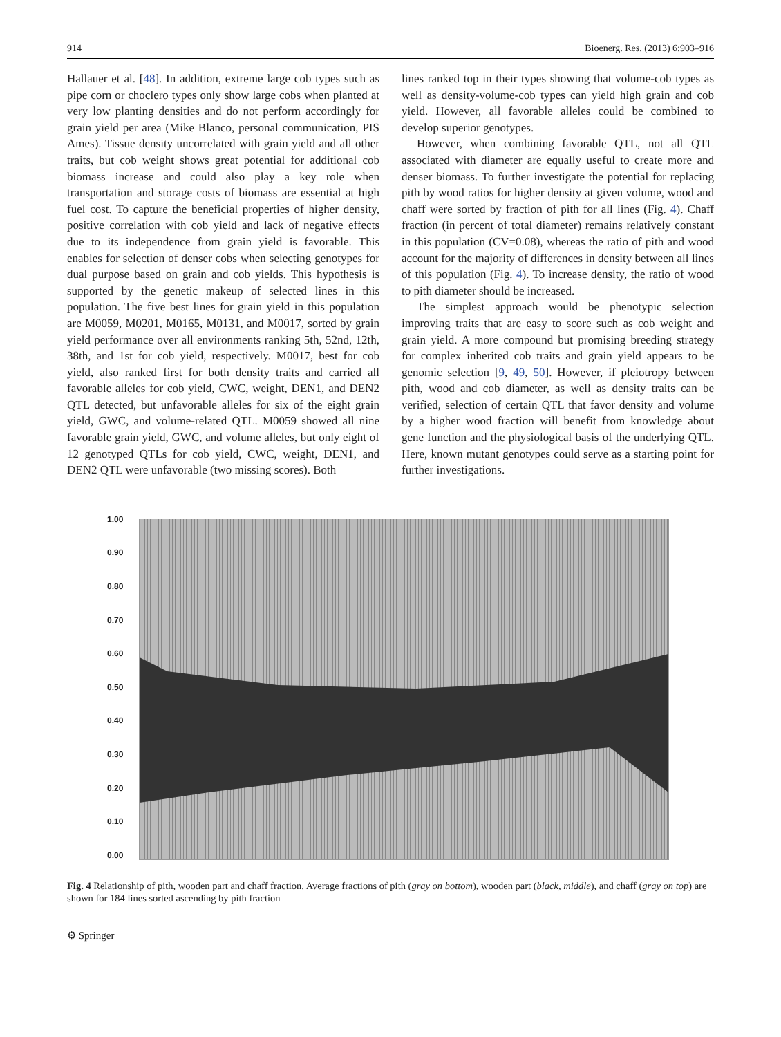914 Bioenerg. Res. (2013) 6:903–916
Hallauer et al. [48]. In addition, extreme large cob types such as pipe corn or choclero types only show large cobs when planted at very low planting densities and do not perform accordingly for grain yield per area (Mike Blanco, personal communication, PIS Ames). Tissue density uncorrelated with grain yield and all other traits, but cob weight shows great potential for additional cob biomass increase and could also play a key role when transportation and storage costs of biomass are essential at high fuel cost. To capture the beneficial properties of higher density, positive correlation with cob yield and lack of negative effects due to its independence from grain yield is favorable. This enables for selection of denser cobs when selecting genotypes for dual purpose based on grain and cob yields. This hypothesis is supported by the genetic makeup of selected lines in this population. The five best lines for grain yield in this population are M0059, M0201, M0165, M0131, and M0017, sorted by grain yield performance over all environments ranking 5th, 52nd, 12th, 38th, and 1st for cob yield, respectively. M0017, best for cob yield, also ranked first for both density traits and carried all favorable alleles for cob yield, CWC, weight, DEN1, and DEN2 QTL detected, but unfavorable alleles for six of the eight grain yield, GWC, and volume-related QTL. M0059 showed all nine favorable grain yield, GWC, and volume alleles, but only eight of 12 genotyped QTLs for cob yield, CWC, weight, DEN1, and DEN2 QTL were unfavorable (two missing scores). Both
lines ranked top in their types showing that volume-cob types as well as density-volume-cob types can yield high grain and cob yield. However, all favorable alleles could be combined to develop superior genotypes.
However, when combining favorable QTL, not all QTL associated with diameter are equally useful to create more and denser biomass. To further investigate the potential for replacing pith by wood ratios for higher density at given volume, wood and chaff were sorted by fraction of pith for all lines (Fig. 4). Chaff fraction (in percent of total diameter) remains relatively constant in this population (CV=0.08), whereas the ratio of pith and wood account for the majority of differences in density between all lines of this population (Fig. 4). To increase density, the ratio of wood to pith diameter should be increased.
The simplest approach would be phenotypic selection improving traits that are easy to score such as cob weight and grain yield. A more compound but promising breeding strategy for complex inherited cob traits and grain yield appears to be genomic selection [9, 49, 50]. However, if pleiotropy between pith, wood and cob diameter, as well as density traits can be verified, selection of certain QTL that favor density and volume by a higher wood fraction will benefit from knowledge about gene function and the physiological basis of the underlying QTL. Here, known mutant genotypes could serve as a starting point for further investigations.
1.00
0.90
0.80
0.70
0.60
0.50
0.40
0.30
0.20
0.10
0.00
Fig. 4 Relationship of pith, wooden part and chaff fraction. Average fractions of pith (gray on bottom), wooden part (black, middle), and chaff (gray on top) are shown for 184 lines sorted ascending by pith fraction
⚙ Springer